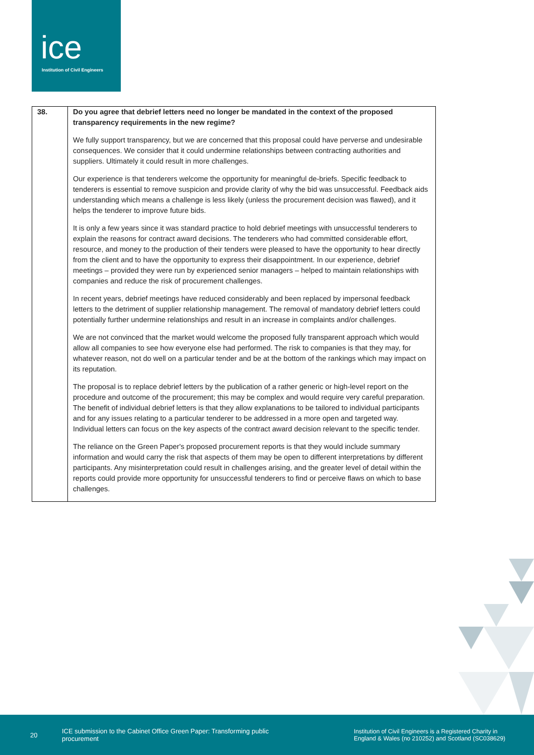ice
Institution of Civil Engineers
| 38. | Do you agree that debrief letters need no longer be mandated in the context of the proposed transparency requirements in the new regime? We fully support transparency, but we are concerned that this proposal could have perverse and undesirable consequences. We consider that it could undermine relationships between contracting authorities and suppliers. Ultimately it could result in more challenges. Our experience is that tenderers welcome the opportunity for meaningful de-briefs. Specific feedback to tenderers is essential to remove suspicion and provide clarity of why the bid was unsuccessful. Feedback aids understanding which means a challenge is less likely (unless the procurement decision was flawed), and it helps the tenderer to improve future bids. It is only a few years since it was standard practice to hold debrief meetings with unsuccessful tenderers to explain the reasons for contract award decisions. The tenderers who had committed considerable effort, resource, and money to the production of their tenders were pleased to have the opportunity to hear directly from the client and to have the opportunity to express their disappointment. In our experience, debrief meetings – provided they were run by experienced senior managers – helped to maintain relationships with companies and reduce the risk of procurement challenges. In recent years, debrief meetings have reduced considerably and been replaced by impersonal feedback letters to the detriment of supplier relationship management. The removal of mandatory debrief letters could potentially further undermine relationships and result in an increase in complaints and/or challenges. We are not convinced that the market would welcome the proposed fully transparent approach which would allow all companies to see how everyone else had performed. The risk to companies is that they may, for whatever reason, not do well on a particular tender and be at the bottom of the rankings which may impact on its reputation. The proposal is to replace debrief letters by the publication of a rather generic or high-level report on the procedure and outcome of the procurement; this may be complex and would require very careful preparation. The benefit of individual debrief letters is that they allow explanations to be tailored to individual participants and for any issues relating to a particular tenderer to be addressed in a more open and targeted way. Individual letters can focus on the key aspects of the contract award decision relevant to the specific tender. The reliance on the Green Paper's proposed procurement reports is that they would include summary information and would carry the risk that aspects of them may be open to different interpretations by different participants. Any misinterpretation could result in challenges arising, and the greater level of detail within the reports could provide more opportunity for unsuccessful tenderers to find or perceive flaws on which to base challenges. |
20 ICE submission to the Cabinet Office Green Paper: Transforming public procurement Institution of Civil Engineers is a Registered Charity in
England & Wales (no 210252) and Scotland (SC038629)